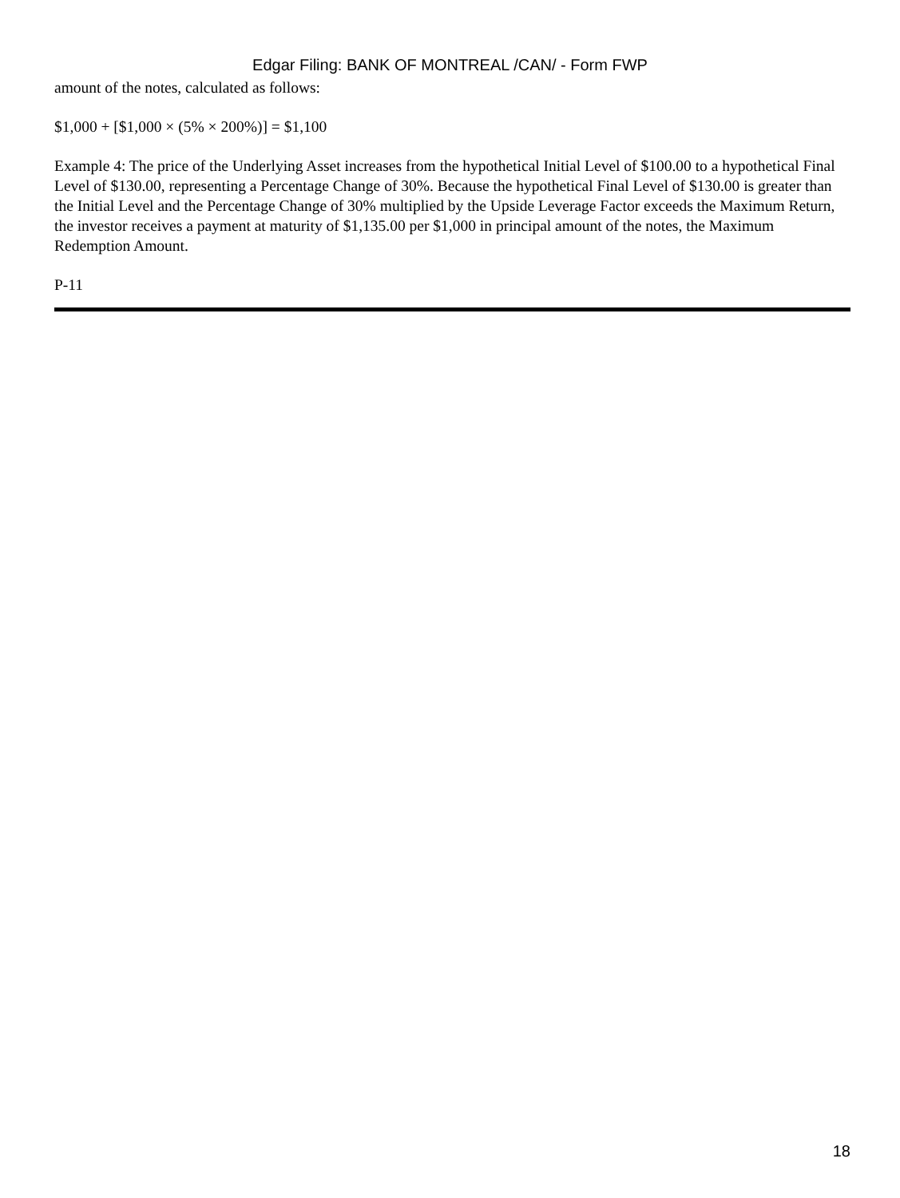Edgar Filing: BANK OF MONTREAL /CAN/ - Form FWP
amount of the notes, calculated as follows:
$1,000 + [$1,000 × (5% × 200%)] = $1,100
Example 4: The price of the Underlying Asset increases from the hypothetical Initial Level of $100.00 to a hypothetical Final Level of $130.00, representing a Percentage Change of 30%. Because the hypothetical Final Level of $130.00 is greater than the Initial Level and the Percentage Change of 30% multiplied by the Upside Leverage Factor exceeds the Maximum Return, the investor receives a payment at maturity of $1,135.00 per $1,000 in principal amount of the notes, the Maximum Redemption Amount.
P-11
18